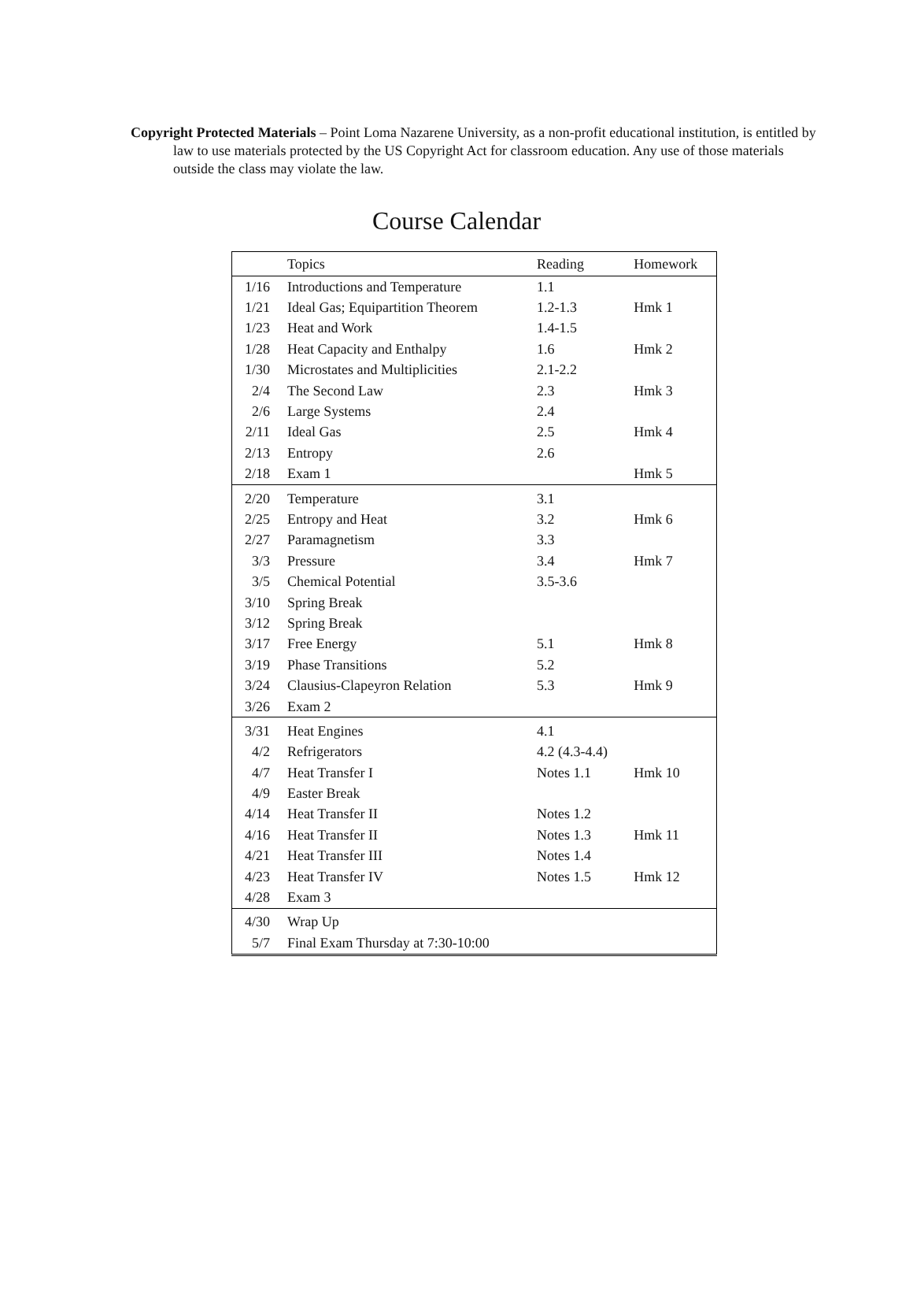Copyright Protected Materials – Point Loma Nazarene University, as a non-profit educational institution, is entitled by law to use materials protected by the US Copyright Act for classroom education. Any use of those materials outside the class may violate the law.
Course Calendar
| | Topics | Reading | Homework |
| --- | --- | --- | --- |
| 1/16 | Introductions and Temperature | 1.1 | |
| 1/21 | Ideal Gas; Equipartition Theorem | 1.2-1.3 | Hmk 1 |
| 1/23 | Heat and Work | 1.4-1.5 | |
| 1/28 | Heat Capacity and Enthalpy | 1.6 | Hmk 2 |
| 1/30 | Microstates and Multiplicities | 2.1-2.2 | |
| 2/4 | The Second Law | 2.3 | Hmk 3 |
| 2/6 | Large Systems | 2.4 | |
| 2/11 | Ideal Gas | 2.5 | Hmk 4 |
| 2/13 | Entropy | 2.6 | |
| 2/18 | Exam 1 | | Hmk 5 |
| 2/20 | Temperature | 3.1 | |
| 2/25 | Entropy and Heat | 3.2 | Hmk 6 |
| 2/27 | Paramagnetism | 3.3 | |
| 3/3 | Pressure | 3.4 | Hmk 7 |
| 3/5 | Chemical Potential | 3.5-3.6 | |
| 3/10 | Spring Break | | |
| 3/12 | Spring Break | | |
| 3/17 | Free Energy | 5.1 | Hmk 8 |
| 3/19 | Phase Transitions | 5.2 | |
| 3/24 | Clausius-Clapeyron Relation | 5.3 | Hmk 9 |
| 3/26 | Exam 2 | | |
| 3/31 | Heat Engines | 4.1 | |
| 4/2 | Refrigerators | 4.2 (4.3-4.4) | |
| 4/7 | Heat Transfer I | Notes 1.1 | Hmk 10 |
| 4/9 | Easter Break | | |
| 4/14 | Heat Transfer II | Notes 1.2 | |
| 4/16 | Heat Transfer II | Notes 1.3 | Hmk 11 |
| 4/21 | Heat Transfer III | Notes 1.4 | |
| 4/23 | Heat Transfer IV | Notes 1.5 | Hmk 12 |
| 4/28 | Exam 3 | | |
| 4/30 | Wrap Up | | |
| 5/7 | Final Exam Thursday at 7:30-10:00 | | |